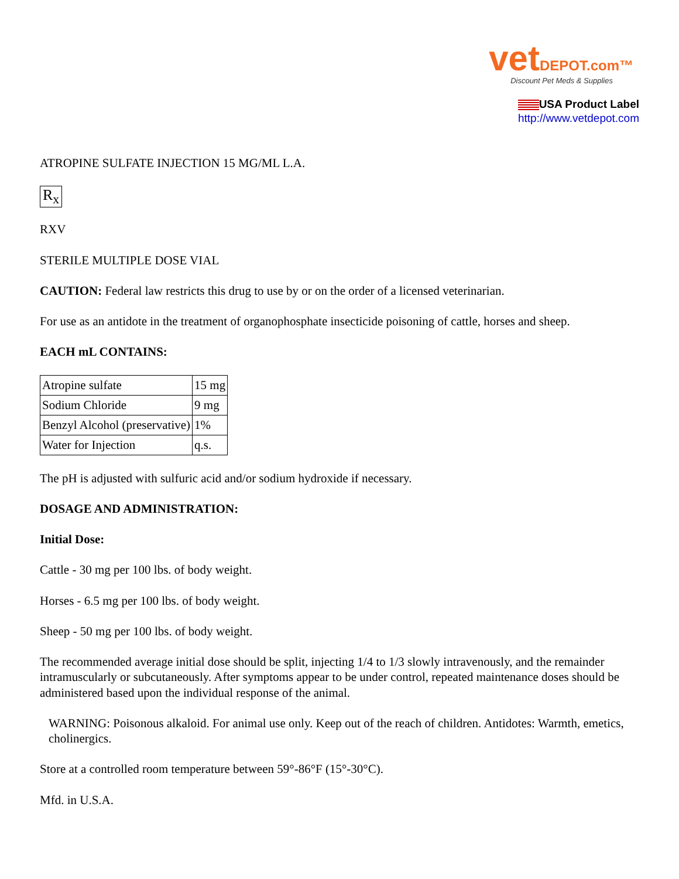vetDEPOT.com™
Discount Pet Meds & Supplies
USA Product Label
http://www.vetdepot.com
ATROPINE SULFATE INJECTION 15 MG/ML L.A.
R<sub>x</sub>
RXV
STERILE MULTIPLE DOSE VIAL
CAUTION: Federal law restricts this drug to use by or on the order of a licensed veterinarian.
For use as an antidote in the treatment of organophosphate insecticide poisoning of cattle, horses and sheep.
EACH mL CONTAINS:
| Atropine sulfate | 15 mg |
| Sodium Chloride | 9 mg |
| Benzyl Alcohol (preservative) | 1% |
| Water for Injection | q.s. |
The pH is adjusted with sulfuric acid and/or sodium hydroxide if necessary.
DOSAGE AND ADMINISTRATION:
Initial Dose:
Cattle - 30 mg per 100 lbs. of body weight.
Horses - 6.5 mg per 100 lbs. of body weight.
Sheep - 50 mg per 100 lbs. of body weight.
The recommended average initial dose should be split, injecting 1/4 to 1/3 slowly intravenously, and the remainder intramuscularly or subcutaneously. After symptoms appear to be under control, repeated maintenance doses should be administered based upon the individual response of the animal.
WARNING: Poisonous alkaloid. For animal use only. Keep out of the reach of children. Antidotes: Warmth, emetics, cholinergics.
Store at a controlled room temperature between 59°-86°F (15°-30°C).
Mfd. in U.S.A.